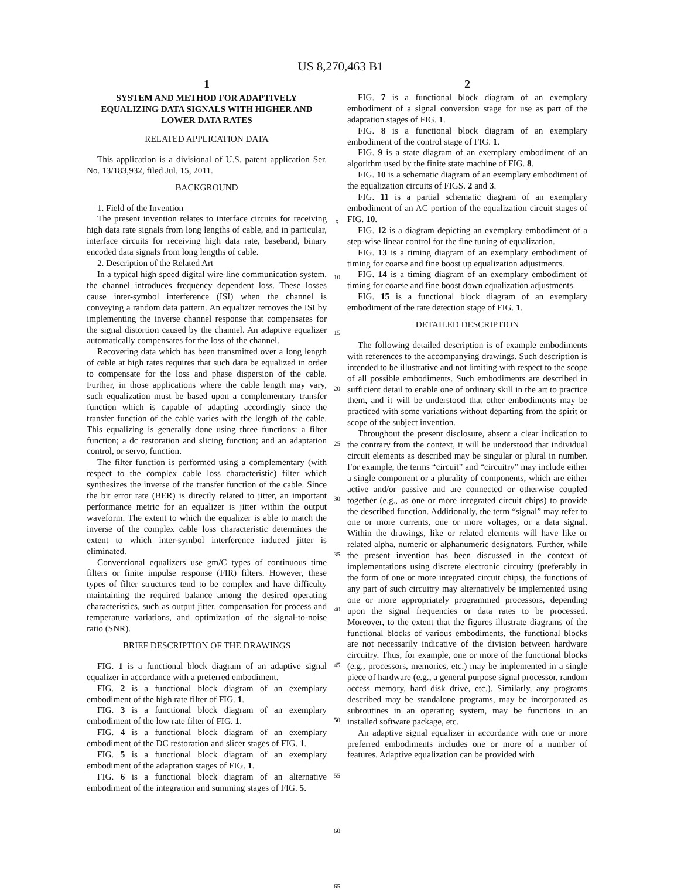US 8,270,463 B1
1
SYSTEM AND METHOD FOR ADAPTIVELY EQUALIZING DATA SIGNALS WITH HIGHER AND LOWER DATA RATES
RELATED APPLICATION DATA
This application is a divisional of U.S. patent application Ser. No. 13/183,932, filed Jul. 15, 2011.
BACKGROUND
1. Field of the Invention
The present invention relates to interface circuits for receiving high data rate signals from long lengths of cable, and in particular, interface circuits for receiving high data rate, baseband, binary encoded data signals from long lengths of cable.
2. Description of the Related Art
In a typical high speed digital wire-line communication system, the channel introduces frequency dependent loss. These losses cause inter-symbol interference (ISI) when the channel is conveying a random data pattern. An equalizer removes the ISI by implementing the inverse channel response that compensates for the signal distortion caused by the channel. An adaptive equalizer automatically compensates for the loss of the channel.
Recovering data which has been transmitted over a long length of cable at high rates requires that such data be equalized in order to compensate for the loss and phase dispersion of the cable. Further, in those applications where the cable length may vary, such equalization must be based upon a complementary transfer function which is capable of adapting accordingly since the transfer function of the cable varies with the length of the cable. This equalizing is generally done using three functions: a filter function; a dc restoration and slicing function; and an adaptation control, or servo, function.
The filter function is performed using a complementary (with respect to the complex cable loss characteristic) filter which synthesizes the inverse of the transfer function of the cable. Since the bit error rate (BER) is directly related to jitter, an important performance metric for an equalizer is jitter within the output waveform. The extent to which the equalizer is able to match the inverse of the complex cable loss characteristic determines the extent to which inter-symbol interference induced jitter is eliminated.
Conventional equalizers use gm/C types of continuous time filters or finite impulse response (FIR) filters. However, these types of filter structures tend to be complex and have difficulty maintaining the required balance among the desired operating characteristics, such as output jitter, compensation for process and temperature variations, and optimization of the signal-to-noise ratio (SNR).
BRIEF DESCRIPTION OF THE DRAWINGS
FIG. 1 is a functional block diagram of an adaptive signal equalizer in accordance with a preferred embodiment.
FIG. 2 is a functional block diagram of an exemplary embodiment of the high rate filter of FIG. 1.
FIG. 3 is a functional block diagram of an exemplary embodiment of the low rate filter of FIG. 1.
FIG. 4 is a functional block diagram of an exemplary embodiment of the DC restoration and slicer stages of FIG. 1.
FIG. 5 is a functional block diagram of an exemplary embodiment of the adaptation stages of FIG. 1.
FIG. 6 is a functional block diagram of an alternative embodiment of the integration and summing stages of FIG. 5.
5
10
15
20
25
30
35
40
45
50
55
60
65
2
FIG. 7 is a functional block diagram of an exemplary embodiment of a signal conversion stage for use as part of the adaptation stages of FIG. 1.
FIG. 8 is a functional block diagram of an exemplary embodiment of the control stage of FIG. 1.
FIG. 9 is a state diagram of an exemplary embodiment of an algorithm used by the finite state machine of FIG. 8.
FIG. 10 is a schematic diagram of an exemplary embodiment of the equalization circuits of FIGS. 2 and 3.
FIG. 11 is a partial schematic diagram of an exemplary embodiment of an AC portion of the equalization circuit stages of FIG. 10.
FIG. 12 is a diagram depicting an exemplary embodiment of a step-wise linear control for the fine tuning of equalization.
FIG. 13 is a timing diagram of an exemplary embodiment of timing for coarse and fine boost up equalization adjustments.
FIG. 14 is a timing diagram of an exemplary embodiment of timing for coarse and fine boost down equalization adjustments.
FIG. 15 is a functional block diagram of an exemplary embodiment of the rate detection stage of FIG. 1.
DETAILED DESCRIPTION
The following detailed description is of example embodiments with references to the accompanying drawings. Such description is intended to be illustrative and not limiting with respect to the scope of all possible embodiments. Such embodiments are described in sufficient detail to enable one of ordinary skill in the art to practice them, and it will be understood that other embodiments may be practiced with some variations without departing from the spirit or scope of the subject invention.
Throughout the present disclosure, absent a clear indication to the contrary from the context, it will be understood that individual circuit elements as described may be singular or plural in number. For example, the terms “circuit” and “circuitry” may include either a single component or a plurality of components, which are either active and/or passive and are connected or otherwise coupled together (e.g., as one or more integrated circuit chips) to provide the described function. Additionally, the term “signal” may refer to one or more currents, one or more voltages, or a data signal. Within the drawings, like or related elements will have like or related alpha, numeric or alphanumeric designators. Further, while the present invention has been discussed in the context of implementations using discrete electronic circuitry (preferably in the form of one or more integrated circuit chips), the functions of any part of such circuitry may alternatively be implemented using one or more appropriately programmed processors, depending upon the signal frequencies or data rates to be processed. Moreover, to the extent that the figures illustrate diagrams of the functional blocks of various embodiments, the functional blocks are not necessarily indicative of the division between hardware circuitry. Thus, for example, one or more of the functional blocks (e.g., processors, memories, etc.) may be implemented in a single piece of hardware (e.g., a general purpose signal processor, random access memory, hard disk drive, etc.). Similarly, any programs described may be standalone programs, may be incorporated as subroutines in an operating system, may be functions in an installed software package, etc.
An adaptive signal equalizer in accordance with one or more preferred embodiments includes one or more of a number of features. Adaptive equalization can be provided with